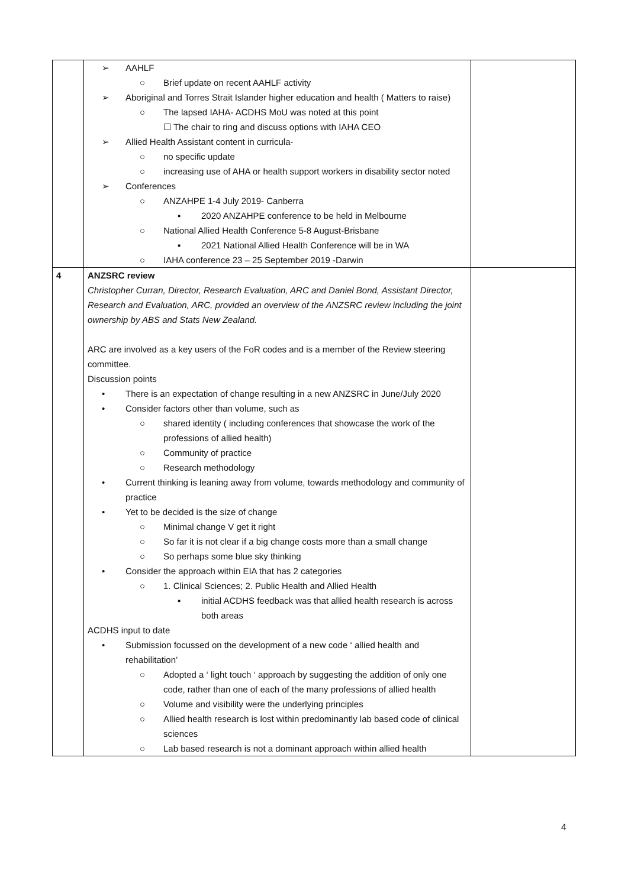| | ➢ AAHLF ○ Brief update on recent AAHLF activity ➢ Aboriginal and Torres Strait Islander higher education and health ( Matters to raise) ○ The lapsed IAHA- ACDHS MoU was noted at this point ☐ The chair to ring and discuss options with IAHA CEO ➢ Allied Health Assistant content in curricula- ○ no specific update ○ increasing use of AHA or health support workers in disability sector noted ➢ Conferences ○ ANZAHPE 1-4 July 2019- Canberra ▪ 2020 ANZAHPE conference to be held in Melbourne ○ National Allied Health Conference 5-8 August-Brisbane ▪ 2021 National Allied Health Conference will be in WA ○ IAHA conference 23 – 25 September 2019 -Darwin | |
| 4 | ANZSRC review Christopher Curran, Director, Research Evaluation, ARC and Daniel Bond, Assistant Director, Research and Evaluation, ARC, provided an overview of the ANZSRC review including the joint ownership by ABS and Stats New Zealand. ARC are involved as a key users of the FoR codes and is a member of the Review steering committee. Discussion points • There is an expectation of change resulting in a new ANZSRC in June/July 2020 • Consider factors other than volume, such as ○ shared identity ( including conferences that showcase the work of the professions of allied health) ○ Community of practice ○ Research methodology • Current thinking is leaning away from volume, towards methodology and community of practice • Yet to be decided is the size of change ○ Minimal change V get it right ○ So far it is not clear if a big change costs more than a small change ○ So perhaps some blue sky thinking • Consider the approach within EIA that has 2 categories ○ 1. Clinical Sciences; 2. Public Health and Allied Health ▪ initial ACDHS feedback was that allied health research is across both areas ACDHS input to date • Submission focussed on the development of a new code ‘ allied health and rehabilitation’ ○ Adopted a ‘ light touch ‘ approach by suggesting the addition of only one code, rather than one of each of the many professions of allied health ○ Volume and visibility were the underlying principles ○ Allied health research is lost within predominantly lab based code of clinical sciences ○ Lab based research is not a dominant approach within allied health | |
4